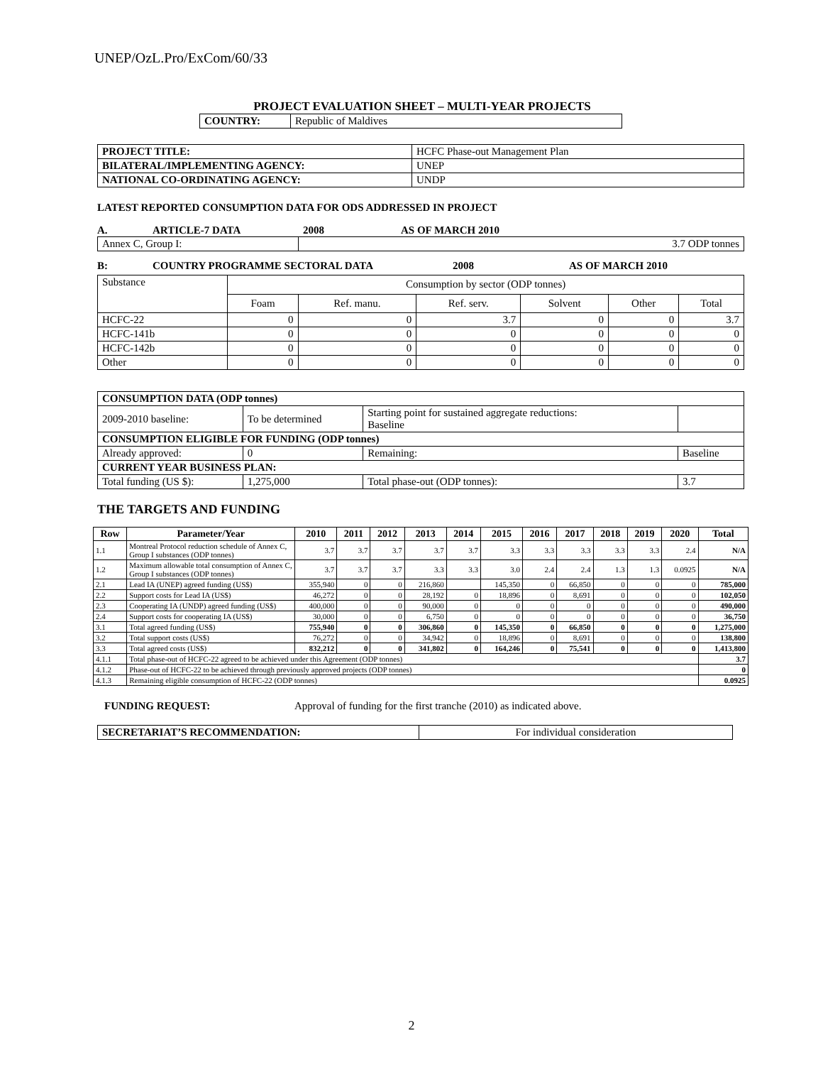UNEP/OzL.Pro/ExCom/60/33
PROJECT EVALUATION SHEET – MULTI-YEAR PROJECTS
| COUNTRY: | Republic of Maldives |
| PROJECT TITLE: | HCFC Phase-out Management Plan |
| BILATERAL/IMPLEMENTING AGENCY: | UNEP |
| NATIONAL CO-ORDINATING AGENCY: | UNDP |
LATEST REPORTED CONSUMPTION DATA FOR ODS ADDRESSED IN PROJECT
A. ARTICLE-7 DATA 2008 AS OF MARCH 2010
| Annex C, Group I: | 3.7 ODP tonnes |
B: COUNTRY PROGRAMME SECTORAL DATA 2008 AS OF MARCH 2010
| Substance | Consumption by sector (ODP tonnes) | | | | | |
| | Foam | Ref. manu. | Ref. serv. | Solvent | Other | Total |
| HCFC-22 | 0 | 0 | 3.7 | 0 | 0 | 3.7 |
| HCFC-141b | 0 | 0 | 0 | 0 | 0 | 0 |
| HCFC-142b | 0 | 0 | 0 | 0 | 0 | 0 |
| Other | 0 | 0 | 0 | 0 | 0 | 0 |
| CONSUMPTION DATA (ODP tonnes) | | | | |
| 2009-2010 baseline: | To be determined | Starting point for sustained aggregate reductions: Baseline | | |
| CONSUMPTION ELIGIBLE FOR FUNDING (ODP tonnes) | | | | |
| Already approved: | 0 | Remaining: | Baseline | |
| CURRENT YEAR BUSINESS PLAN: | | | | |
| Total funding (US $): | 1,275,000 | Total phase-out (ODP tonnes): | 3.7 | |
THE TARGETS AND FUNDING
| Row | Parameter/Year | 2010 | 2011 | 2012 | 2013 | 2014 | 2015 | 2016 | 2017 | 2018 | 2019 | 2020 | Total |
| --- | --- | --- | --- | --- | --- | --- | --- | --- | --- | --- | --- | --- | --- |
| 1.1 | Montreal Protocol reduction schedule of Annex C, Group I substances (ODP tonnes) | 3.7 | 3.7 | 3.7 | 3.7 | 3.7 | 3.3 | 3.3 | 3.3 | 3.3 | 3.3 | 2.4 | N/A |
| 1.2 | Maximum allowable total consumption of Annex C, Group I substances (ODP tonnes) | 3.7 | 3.7 | 3.7 | 3.3 | 3.3 | 3.0 | 2.4 | 2.4 | 1.3 | 1.3 | 0.0925 | N/A |
| 2.1 | Lead IA (UNEP) agreed funding (US$) | 355,940 | 0 | 0 | 216,860 | | 145,350 | 0 | 66,850 | 0 | 0 | 0 | 785,000 |
| 2.2 | Support costs for Lead IA (US$) | 46,272 | 0 | 0 | 28,192 | 0 | 18,896 | 0 | 8,691 | 0 | 0 | 0 | 102,050 |
| 2.3 | Cooperating IA (UNDP) agreed funding (US$) | 400,000 | 0 | 0 | 90,000 | 0 | 0 | 0 | 0 | 0 | 0 | 0 | 490,000 |
| 2.4 | Support costs for cooperating IA (US$) | 30,000 | 0 | 0 | 6,750 | 0 | 0 | 0 | 0 | 0 | 0 | 0 | 36,750 |
| 3.1 | Total agreed funding (US$) | 755,940 | 0 | 0 | 306,860 | 0 | 145,350 | 0 | 66,850 | 0 | 0 | 0 | 1,275,000 |
| 3.2 | Total support costs (US$) | 76,272 | 0 | 0 | 34,942 | 0 | 18,896 | 0 | 8,691 | 0 | 0 | 0 | 138,800 |
| 3.3 | Total agreed costs (US$) | 832,212 | 0 | 0 | 341,802 | 0 | 164,246 | 0 | 75,541 | 0 | 0 | 0 | 1,413,800 |
| 4.1.1 | Total phase-out of HCFC-22 agreed to be achieved under this Agreement (ODP tonnes) | | | | | | | | | | | | 3.7 |
| 4.1.2 | Phase-out of HCFC-22 to be achieved through previously approved projects (ODP tonnes) | | | | | | | | | | | | 0 |
| 4.1.3 | Remaining eligible consumption of HCFC-22 (ODP tonnes) | | | | | | | | | | | | 0.0925 |
FUNDING REQUEST: Approval of funding for the first tranche (2010) as indicated above.
| SECRETARIAT’S RECOMMENDATION: | For individual consideration |
2